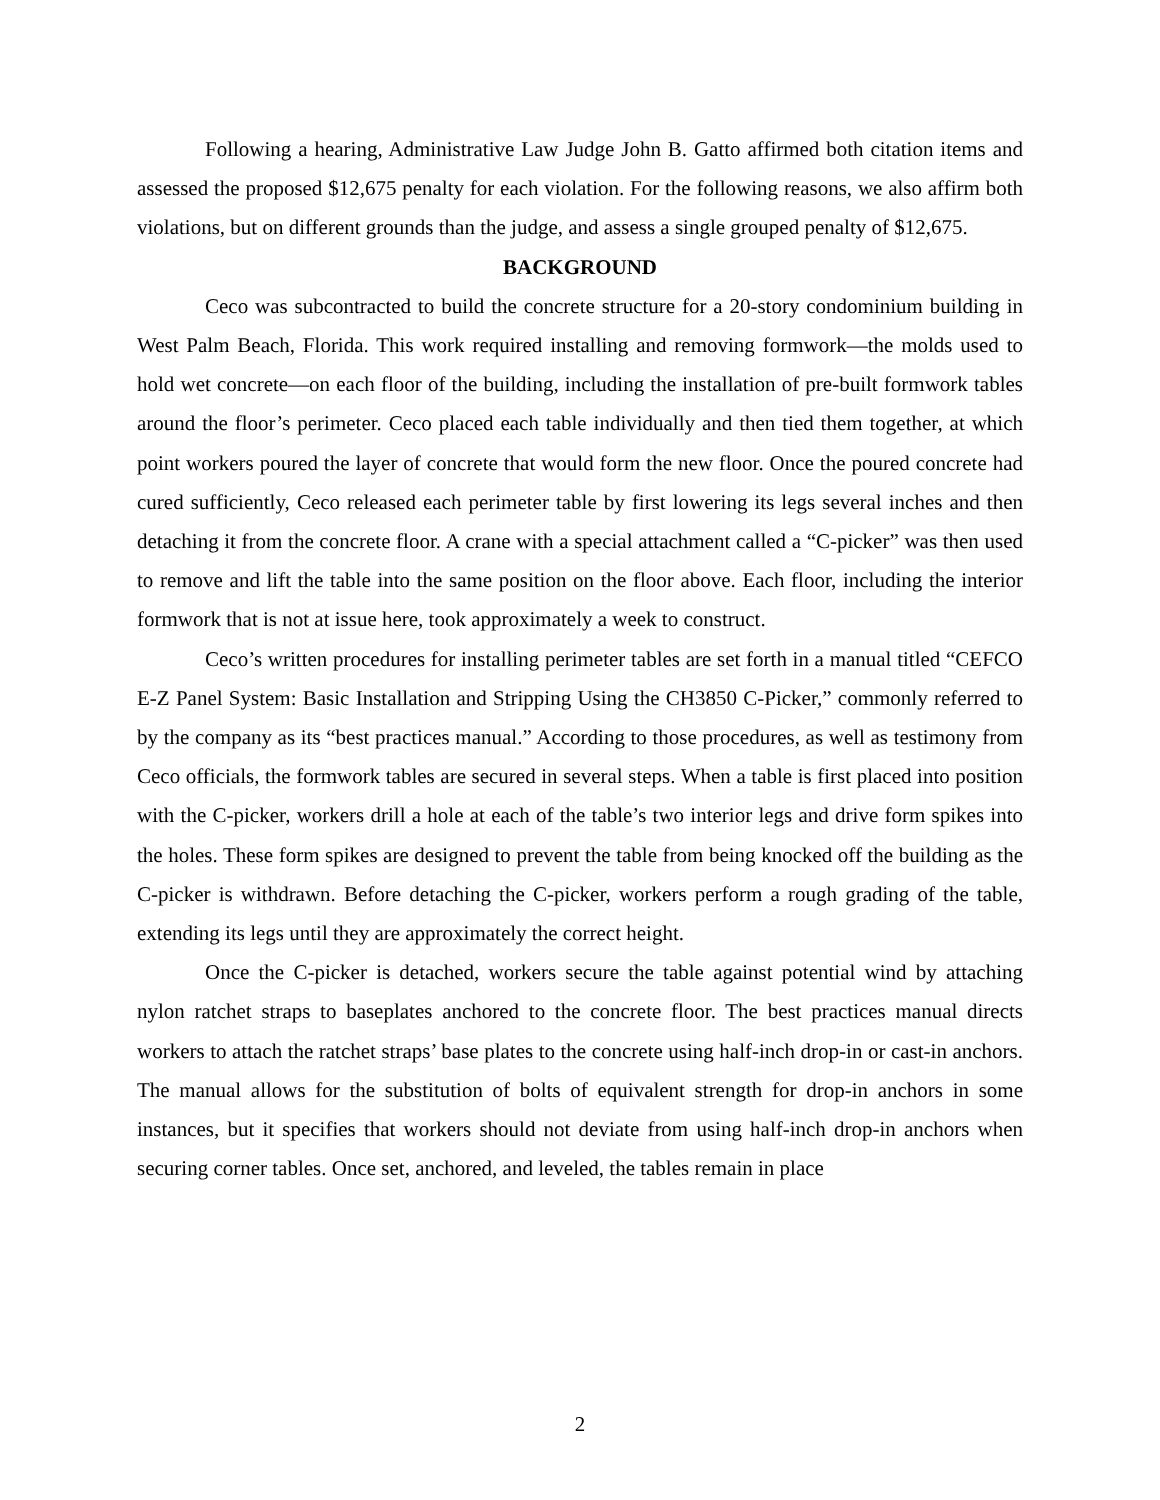Following a hearing, Administrative Law Judge John B. Gatto affirmed both citation items and assessed the proposed $12,675 penalty for each violation. For the following reasons, we also affirm both violations, but on different grounds than the judge, and assess a single grouped penalty of $12,675.
BACKGROUND
Ceco was subcontracted to build the concrete structure for a 20-story condominium building in West Palm Beach, Florida. This work required installing and removing formwork—the molds used to hold wet concrete—on each floor of the building, including the installation of pre-built formwork tables around the floor’s perimeter. Ceco placed each table individually and then tied them together, at which point workers poured the layer of concrete that would form the new floor. Once the poured concrete had cured sufficiently, Ceco released each perimeter table by first lowering its legs several inches and then detaching it from the concrete floor. A crane with a special attachment called a “C-picker” was then used to remove and lift the table into the same position on the floor above. Each floor, including the interior formwork that is not at issue here, took approximately a week to construct.
Ceco’s written procedures for installing perimeter tables are set forth in a manual titled “CEFCO E-Z Panel System: Basic Installation and Stripping Using the CH3850 C-Picker,” commonly referred to by the company as its “best practices manual.” According to those procedures, as well as testimony from Ceco officials, the formwork tables are secured in several steps. When a table is first placed into position with the C-picker, workers drill a hole at each of the table’s two interior legs and drive form spikes into the holes. These form spikes are designed to prevent the table from being knocked off the building as the C-picker is withdrawn. Before detaching the C-picker, workers perform a rough grading of the table, extending its legs until they are approximately the correct height.
Once the C-picker is detached, workers secure the table against potential wind by attaching nylon ratchet straps to baseplates anchored to the concrete floor. The best practices manual directs workers to attach the ratchet straps’ base plates to the concrete using half-inch drop-in or cast-in anchors. The manual allows for the substitution of bolts of equivalent strength for drop-in anchors in some instances, but it specifies that workers should not deviate from using half-inch drop-in anchors when securing corner tables. Once set, anchored, and leveled, the tables remain in place
2